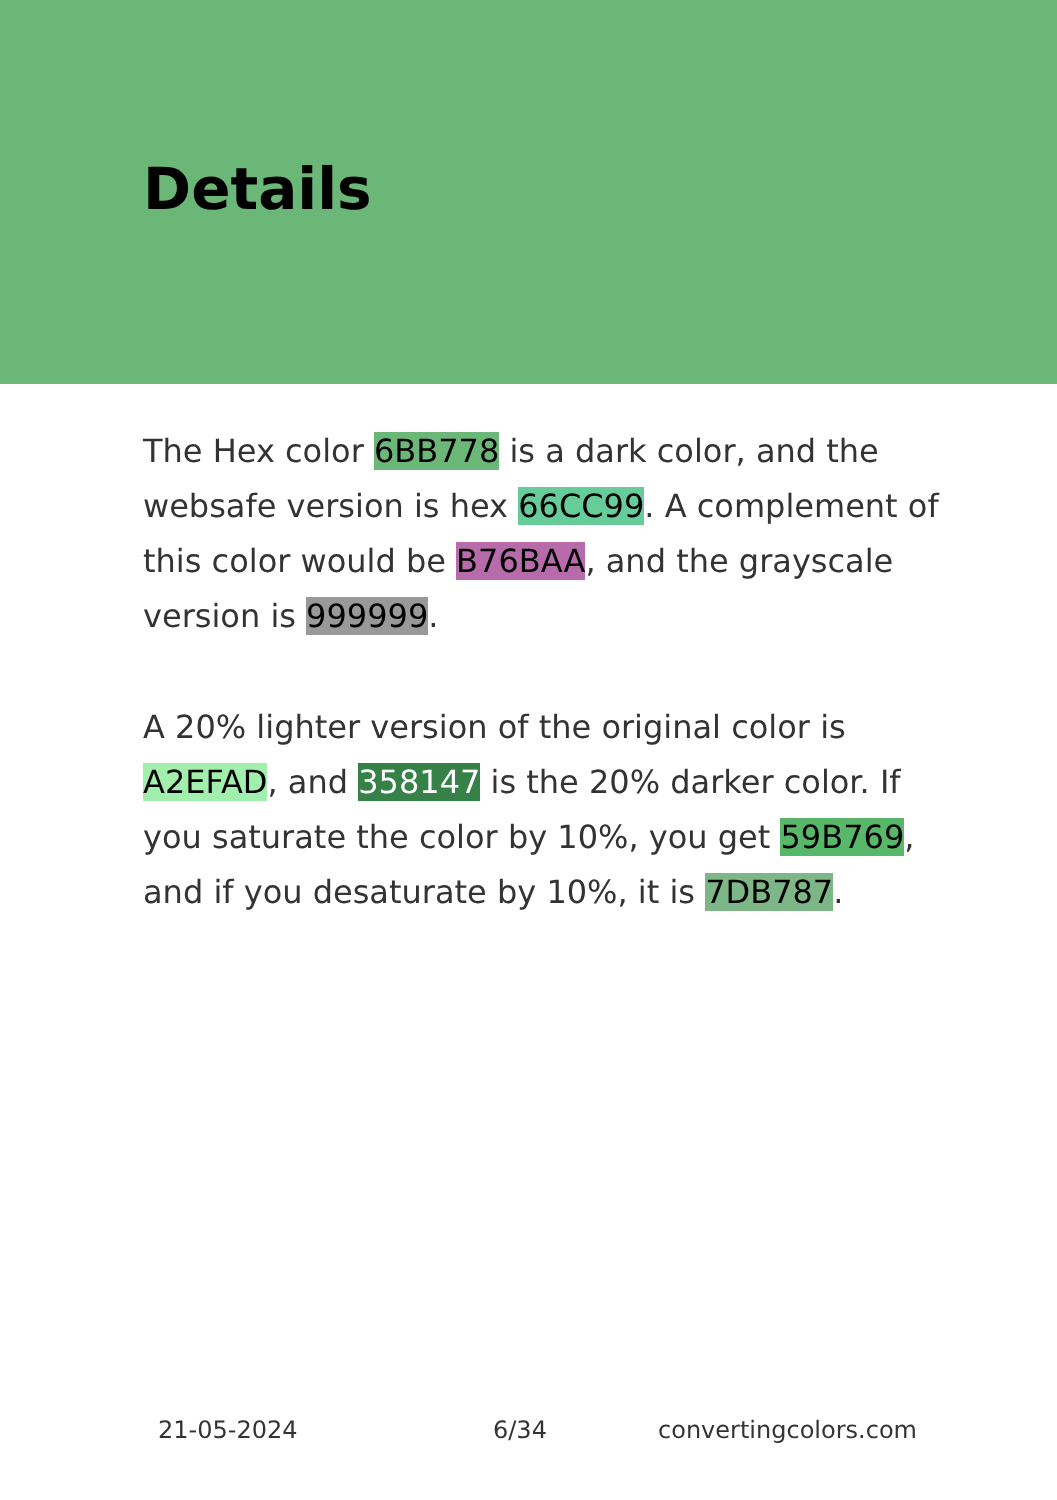Details
The Hex color 6BB778 is a dark color, and the websafe version is hex 66CC99. A complement of this color would be B76BAA, and the grayscale version is 999999.
A 20% lighter version of the original color is A2EFAD, and 358147 is the 20% darker color. If you saturate the color by 10%, you get 59B769, and if you desaturate by 10%, it is 7DB787.
21-05-2024 6/34 convertingcolors.com